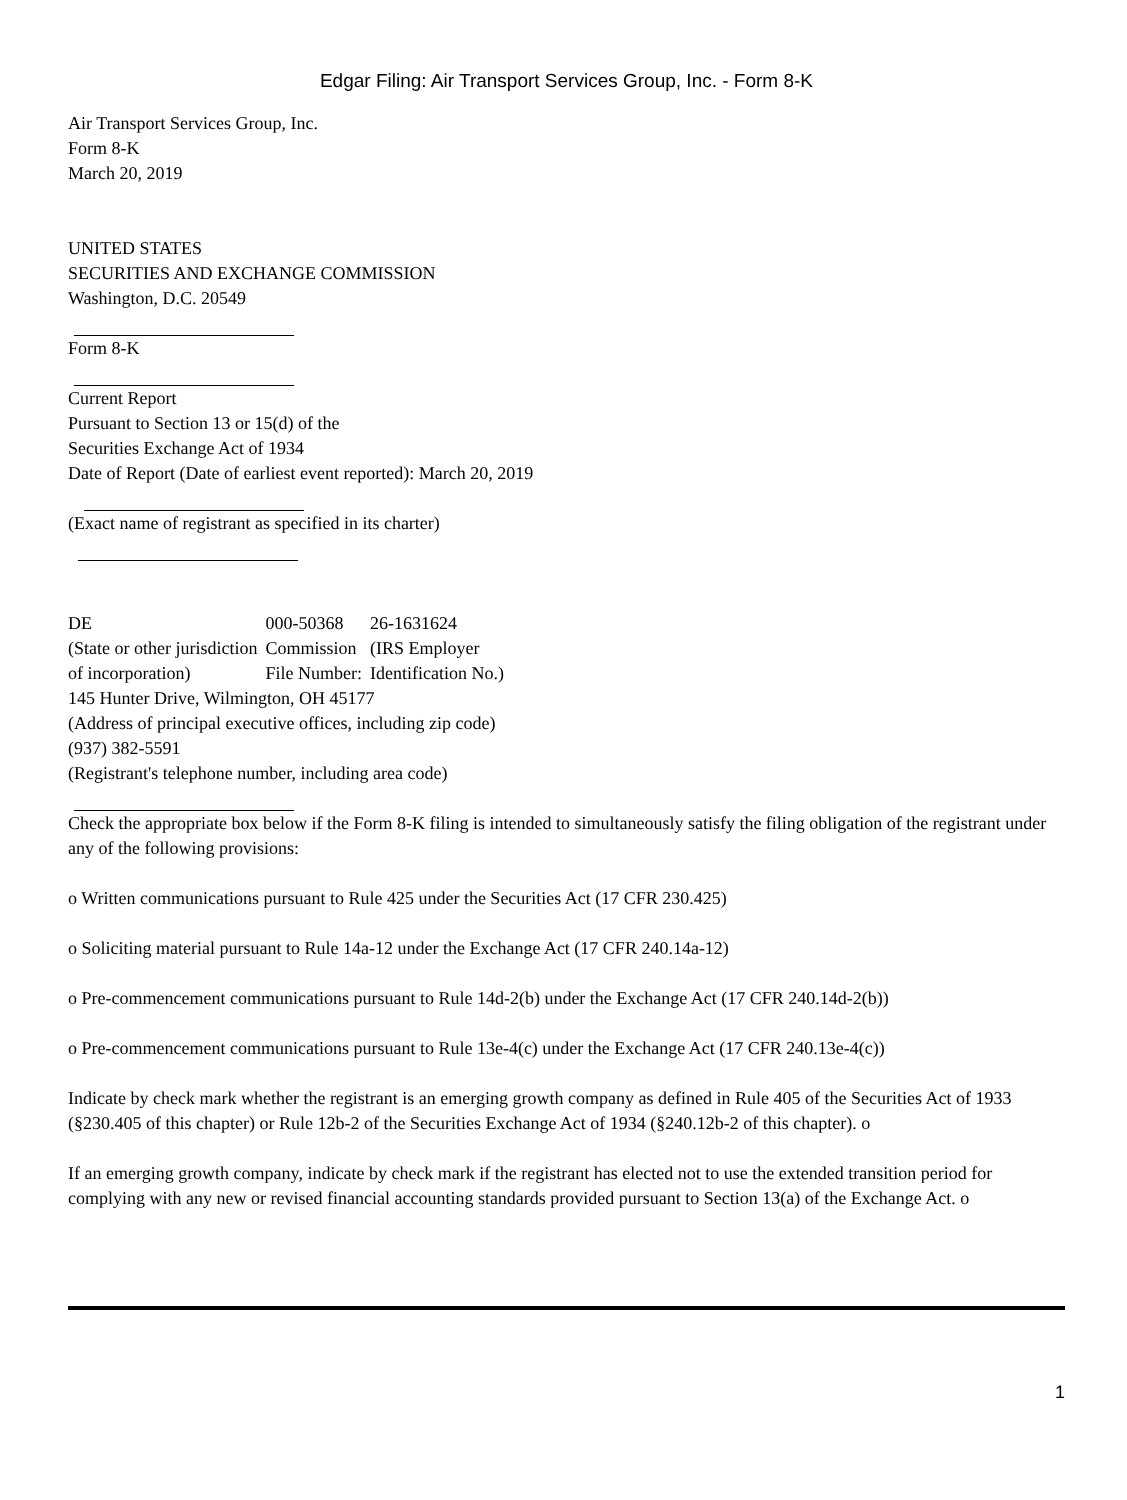Edgar Filing: Air Transport Services Group, Inc. - Form 8-K
Air Transport Services Group, Inc.
Form 8-K
March 20, 2019
UNITED STATES
SECURITIES AND EXCHANGE COMMISSION
Washington, D.C. 20549
Form 8-K
Current Report
Pursuant to Section 13 or 15(d) of the
Securities Exchange Act of 1934
Date of Report (Date of earliest event reported): March 20, 2019
(Exact name of registrant as specified in its charter)
| DE | 000-50368 | 26-1631624 |
| (State or other jurisdiction of incorporation) | Commission File Number: | (IRS Employer Identification No.) |
145 Hunter Drive, Wilmington, OH 45177
(Address of principal executive offices, including zip code)
(937) 382-5591
(Registrant's telephone number, including area code)
Check the appropriate box below if the Form 8-K filing is intended to simultaneously satisfy the filing obligation of the registrant under any of the following provisions:
o Written communications pursuant to Rule 425 under the Securities Act (17 CFR 230.425)
o Soliciting material pursuant to Rule 14a-12 under the Exchange Act (17 CFR 240.14a-12)
o Pre-commencement communications pursuant to Rule 14d-2(b) under the Exchange Act (17 CFR 240.14d-2(b))
o Pre-commencement communications pursuant to Rule 13e-4(c) under the Exchange Act (17 CFR 240.13e-4(c))
Indicate by check mark whether the registrant is an emerging growth company as defined in Rule 405 of the Securities Act of 1933 (§230.405 of this chapter) or Rule 12b-2 of the Securities Exchange Act of 1934 (§240.12b-2 of this chapter). o
If an emerging growth company, indicate by check mark if the registrant has elected not to use the extended transition period for complying with any new or revised financial accounting standards provided pursuant to Section 13(a) of the Exchange Act. o
1